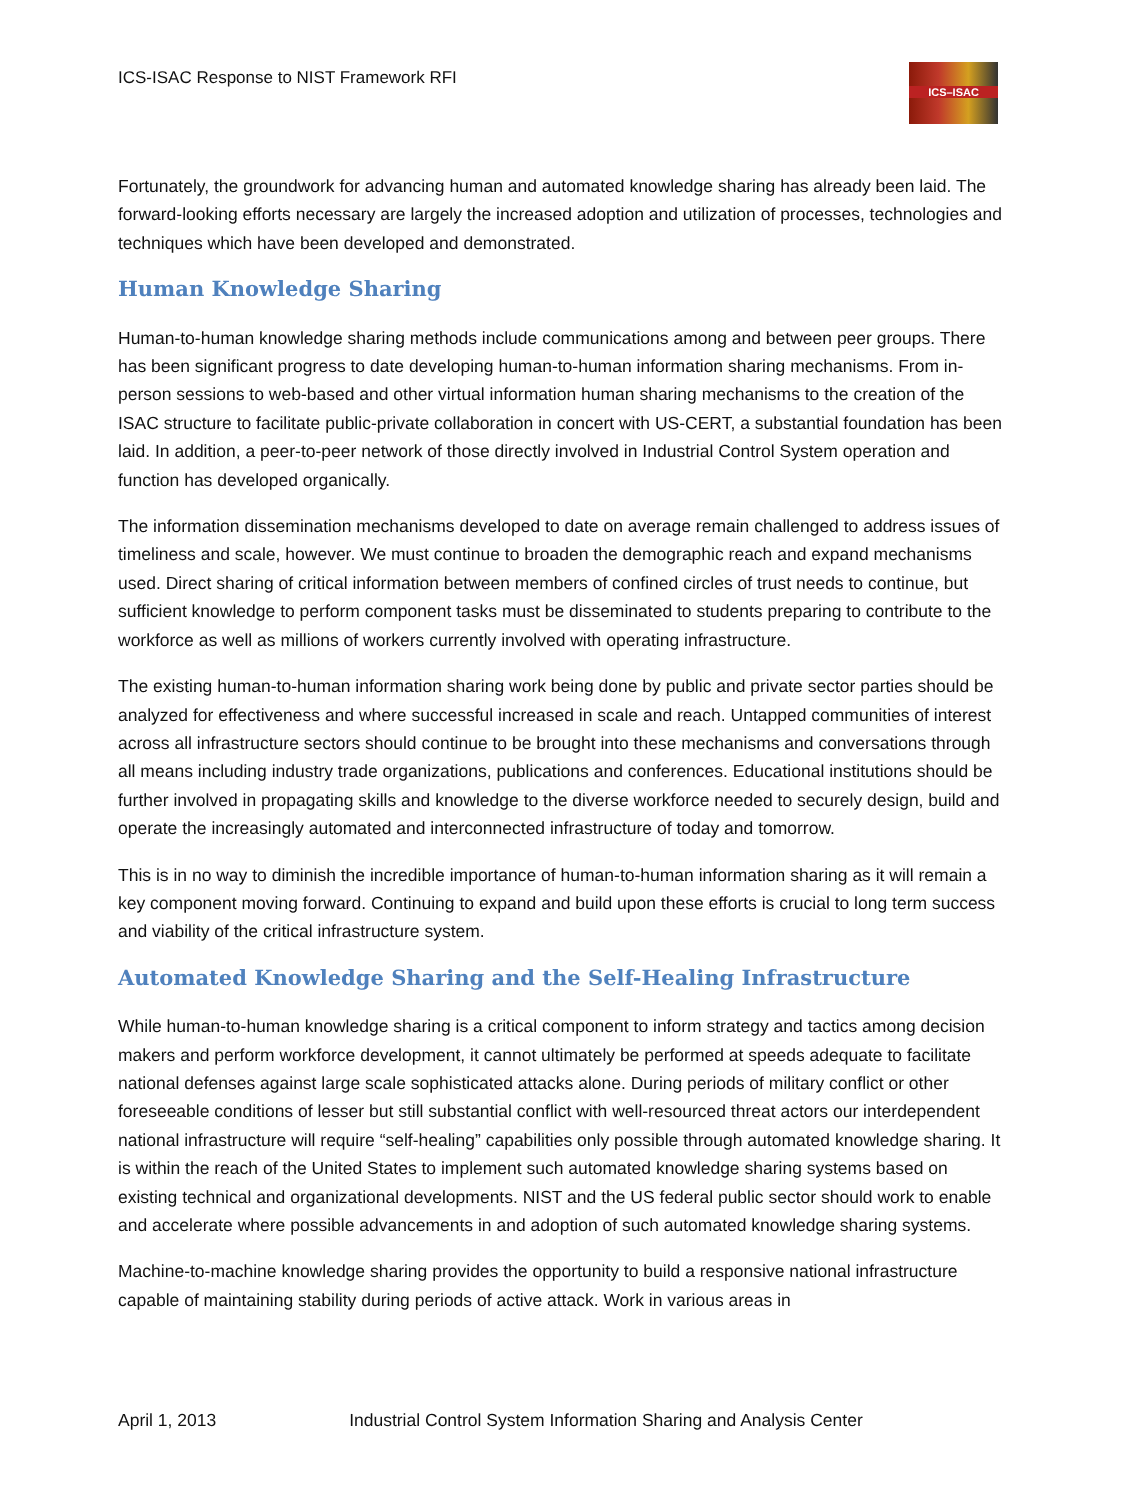ICS-ISAC Response to NIST Framework RFI
ICS–ISAC
Fortunately, the groundwork for advancing human and automated knowledge sharing has already been laid. The forward-looking efforts necessary are largely the increased adoption and utilization of processes, technologies and techniques which have been developed and demonstrated.
Human Knowledge Sharing
Human-to-human knowledge sharing methods include communications among and between peer groups. There has been significant progress to date developing human-to-human information sharing mechanisms. From in-person sessions to web-based and other virtual information human sharing mechanisms to the creation of the ISAC structure to facilitate public-private collaboration in concert with US-CERT, a substantial foundation has been laid. In addition, a peer-to-peer network of those directly involved in Industrial Control System operation and function has developed organically.
The information dissemination mechanisms developed to date on average remain challenged to address issues of timeliness and scale, however. We must continue to broaden the demographic reach and expand mechanisms used. Direct sharing of critical information between members of confined circles of trust needs to continue, but sufficient knowledge to perform component tasks must be disseminated to students preparing to contribute to the workforce as well as millions of workers currently involved with operating infrastructure.
The existing human-to-human information sharing work being done by public and private sector parties should be analyzed for effectiveness and where successful increased in scale and reach. Untapped communities of interest across all infrastructure sectors should continue to be brought into these mechanisms and conversations through all means including industry trade organizations, publications and conferences. Educational institutions should be further involved in propagating skills and knowledge to the diverse workforce needed to securely design, build and operate the increasingly automated and interconnected infrastructure of today and tomorrow.
This is in no way to diminish the incredible importance of human-to-human information sharing as it will remain a key component moving forward. Continuing to expand and build upon these efforts is crucial to long term success and viability of the critical infrastructure system.
Automated Knowledge Sharing and the Self-Healing Infrastructure
While human-to-human knowledge sharing is a critical component to inform strategy and tactics among decision makers and perform workforce development, it cannot ultimately be performed at speeds adequate to facilitate national defenses against large scale sophisticated attacks alone. During periods of military conflict or other foreseeable conditions of lesser but still substantial conflict with well-resourced threat actors our interdependent national infrastructure will require “self-healing” capabilities only possible through automated knowledge sharing. It is within the reach of the United States to implement such automated knowledge sharing systems based on existing technical and organizational developments. NIST and the US federal public sector should work to enable and accelerate where possible advancements in and adoption of such automated knowledge sharing systems.
Machine-to-machine knowledge sharing provides the opportunity to build a responsive national infrastructure capable of maintaining stability during periods of active attack. Work in various areas in
April 1, 2013 Industrial Control System Information Sharing and Analysis Center